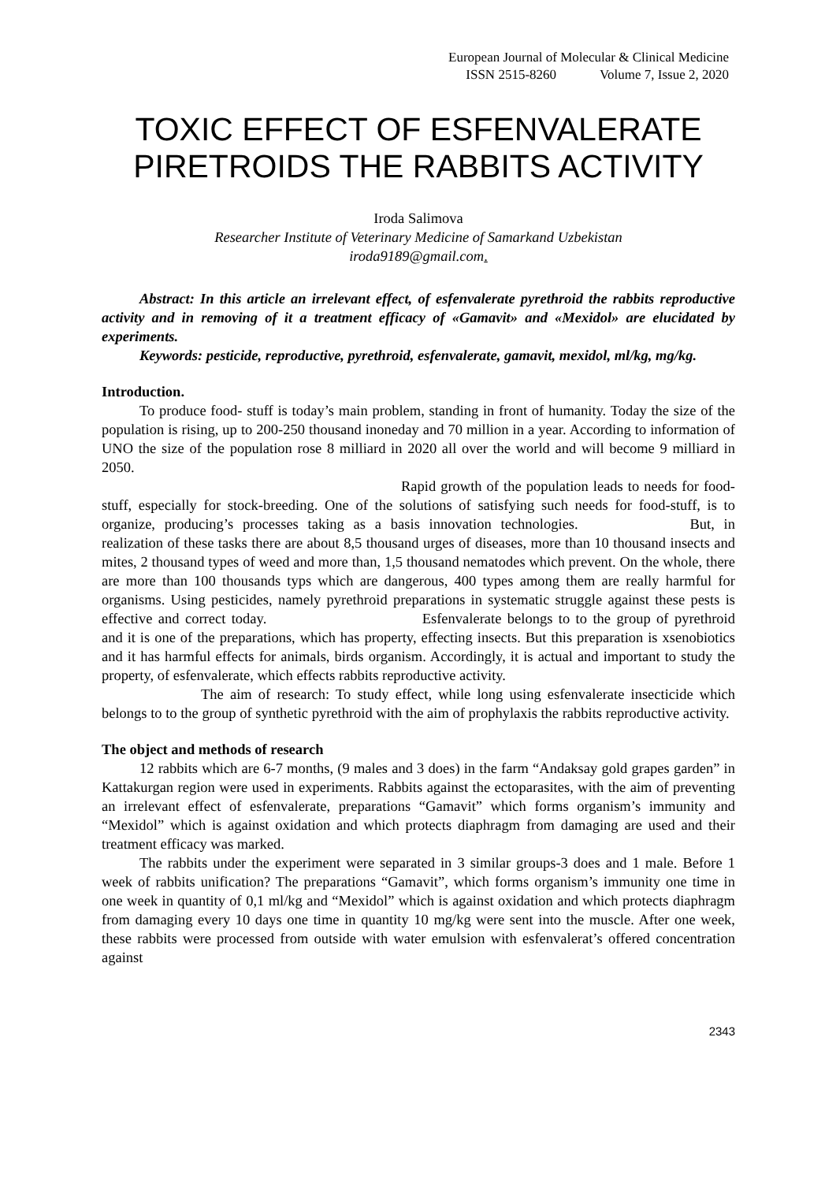European Journal of Molecular & Clinical Medicine
ISSN 2515-8260 Volume 7, Issue 2, 2020
TOXIC EFFECT OF ESFENVALERATE PIRETROIDS THE RABBITS ACTIVITY
Iroda Salimova
Researcher Institute of Veterinary Medicine of Samarkand Uzbekistan
iroda9189@gmail.com.
Abstract: In this article an irrelevant effect, of esfenvalerate pyrethroid the rabbits reproductive activity and in removing of it a treatment efficacy of «Gamavit» and «Mexidol» are elucidated by experiments.
Keywords: pesticide, reproductive, pyrethroid, esfenvalerate, gamavit, mexidol, ml/kg, mg/kg.
Introduction.
To produce food- stuff is today’s main problem, standing in front of humanity. Today the size of the population is rising, up to 200-250 thousand inoneday and 70 million in a year. According to information of UNO the size of the population rose 8 milliard in 2020 all over the world and will become 9 milliard in 2050.
Rapid growth of the population leads to needs for food-stuff, especially for stock-breeding. One of the solutions of satisfying such needs for food-stuff, is to organize, producing’s processes taking as a basis innovation technologies. But, in realization of these tasks there are about 8,5 thousand urges of diseases, more than 10 thousand insects and mites, 2 thousand types of weed and more than, 1,5 thousand nematodes which prevent. On the whole, there are more than 100 thousands typs which are dangerous, 400 types among them are really harmful for organisms. Using pesticides, namely pyrethroid preparations in systematic struggle against these pests is effective and correct today. Esfenvalerate belongs to to the group of pyrethroid and it is one of the preparations, which has property, effecting insects. But this preparation is xsenobiotics and it has harmful effects for animals, birds organism. Accordingly, it is actual and important to study the property, of esfenvalerate, which effects rabbits reproductive activity.
The aim of research: To study effect, while long using esfenvalerate insecticide which belongs to to the group of synthetic pyrethroid with the aim of prophylaxis the rabbits reproductive activity.
The object and methods of research
12 rabbits which are 6-7 months, (9 males and 3 does) in the farm “Andaksay gold grapes garden” in Kattakurgan region were used in experiments. Rabbits against the ectoparasites, with the aim of preventing an irrelevant effect of esfenvalerate, preparations “Gamavit” which forms organism’s immunity and “Mexidol” which is against oxidation and which protects diaphragm from damaging are used and their treatment efficacy was marked.
The rabbits under the experiment were separated in 3 similar groups-3 does and 1 male. Before 1 week of rabbits unification? The preparations “Gamavit”, which forms organism’s immunity one time in one week in quantity of 0,1 ml/kg and “Mexidol” which is against oxidation and which protects diaphragm from damaging every 10 days one time in quantity 10 mg/kg were sent into the muscle. After one week, these rabbits were processed from outside with water emulsion with esfenvalerat’s offered concentration against
2343